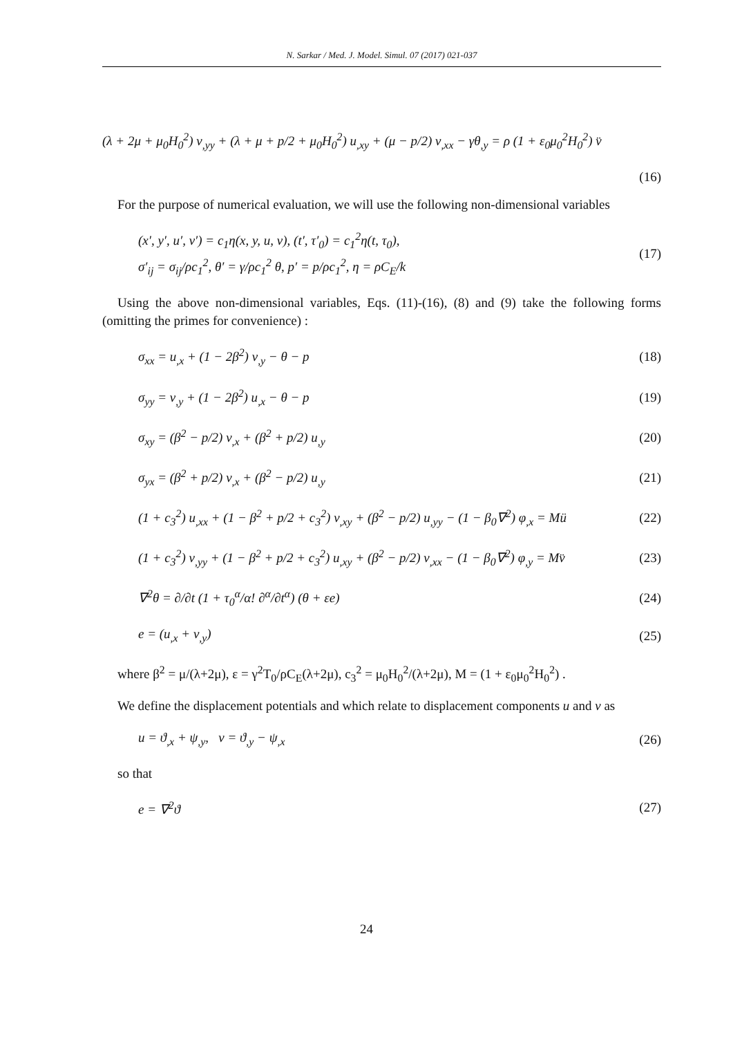N. Sarkar / Med. J. Model. Simul. 07 (2017) 021-037
(λ + 2μ + μ<sub>0</sub>H<sub>0</sub><sup>2</sup>) v<sub>,yy</sub> + (λ + μ + p/2 + μ<sub>0</sub>H<sub>0</sub><sup>2</sup>) u<sub>,xy</sub> + (μ − p/2) v<sub>,xx</sub> − γθ<sub>,y</sub> = ρ (1 + ε<sub>0</sub>μ<sub>0</sub><sup>2</sup>H<sub>0</sub><sup>2</sup>) v̈
(16)
For the purpose of numerical evaluation, we will use the following non-dimensional variables
(x′, y′, u′, v′) = c<sub>1</sub>η(x, y, u, v), (t′, τ′<sub>0</sub>) = c<sub>1</sub><sup>2</sup>η(t, τ<sub>0</sub>),
σ′<sub>ij</sub> = σ<sub>ij</sub>/ρc<sub>1</sub><sup>2</sup>, θ′ = γ/ρc<sub>1</sub><sup>2</sup> θ, p′ = p/ρc<sub>1</sub><sup>2</sup>, η = ρC<sub>E</sub>/k (17)
Using the above non-dimensional variables, Eqs. (11)-(16), (8) and (9) take the following forms (omitting the primes for convenience) :
σ<sub>xx</sub> = u<sub>,x</sub> + (1 − 2β<sup>2</sup>) v<sub>,y</sub> − θ − p (18)
σ<sub>yy</sub> = v<sub>,y</sub> + (1 − 2β<sup>2</sup>) u<sub>,x</sub> − θ − p (19)
σ<sub>xy</sub> = (β<sup>2</sup> − p/2) v<sub>,x</sub> + (β<sup>2</sup> + p/2) u<sub>,y</sub> (20)
σ<sub>yx</sub> = (β<sup>2</sup> + p/2) v<sub>,x</sub> + (β<sup>2</sup> − p/2) u<sub>,y</sub> (21)
(1 + c<sub>3</sub><sup>2</sup>) u<sub>,xx</sub> + (1 − β<sup>2</sup> + p/2 + c<sub>3</sub><sup>2</sup>) v<sub>,xy</sub> + (β<sup>2</sup> − p/2) u<sub>,yy</sub> − (1 − β<sub>0</sub>∇<sup>2</sup>) φ<sub>,x</sub> = Mü (22)
(1 + c<sub>3</sub><sup>2</sup>) v<sub>,yy</sub> + (1 − β<sup>2</sup> + p/2 + c<sub>3</sub><sup>2</sup>) u<sub>,xy</sub> + (β<sup>2</sup> − p/2) v<sub>,xx</sub> − (1 − β<sub>0</sub>∇<sup>2</sup>) φ<sub>,y</sub> = Mv̈ (23)
∇<sup>2</sup>θ = ∂/∂t (1 + τ<sub>0</sub><sup>α</sup>/α! ∂<sup>α</sup>/∂t<sup>α</sup>) (θ + εe) (24)
e = (u<sub>,x</sub> + v<sub>,y</sub>) (25)
where β<sup>2</sup> = μ/(λ+2μ), ε = γ<sup>2</sup>T<sub>0</sub>/ρC<sub>E</sub>(λ+2μ), c<sub>3</sub><sup>2</sup> = μ<sub>0</sub>H<sub>0</sub><sup>2</sup>/(λ+2μ), M = (1 + ε<sub>0</sub>μ<sub>0</sub><sup>2</sup>H<sub>0</sub><sup>2</sup>) .
We define the displacement potentials and which relate to displacement components u and ν as
u = ϑ<sub>,x</sub> + ψ<sub>,y</sub>, v = ϑ<sub>,y</sub> − ψ<sub>,x</sub> (26)
so that
e = ∇<sup>2</sup>ϑ (27)
24